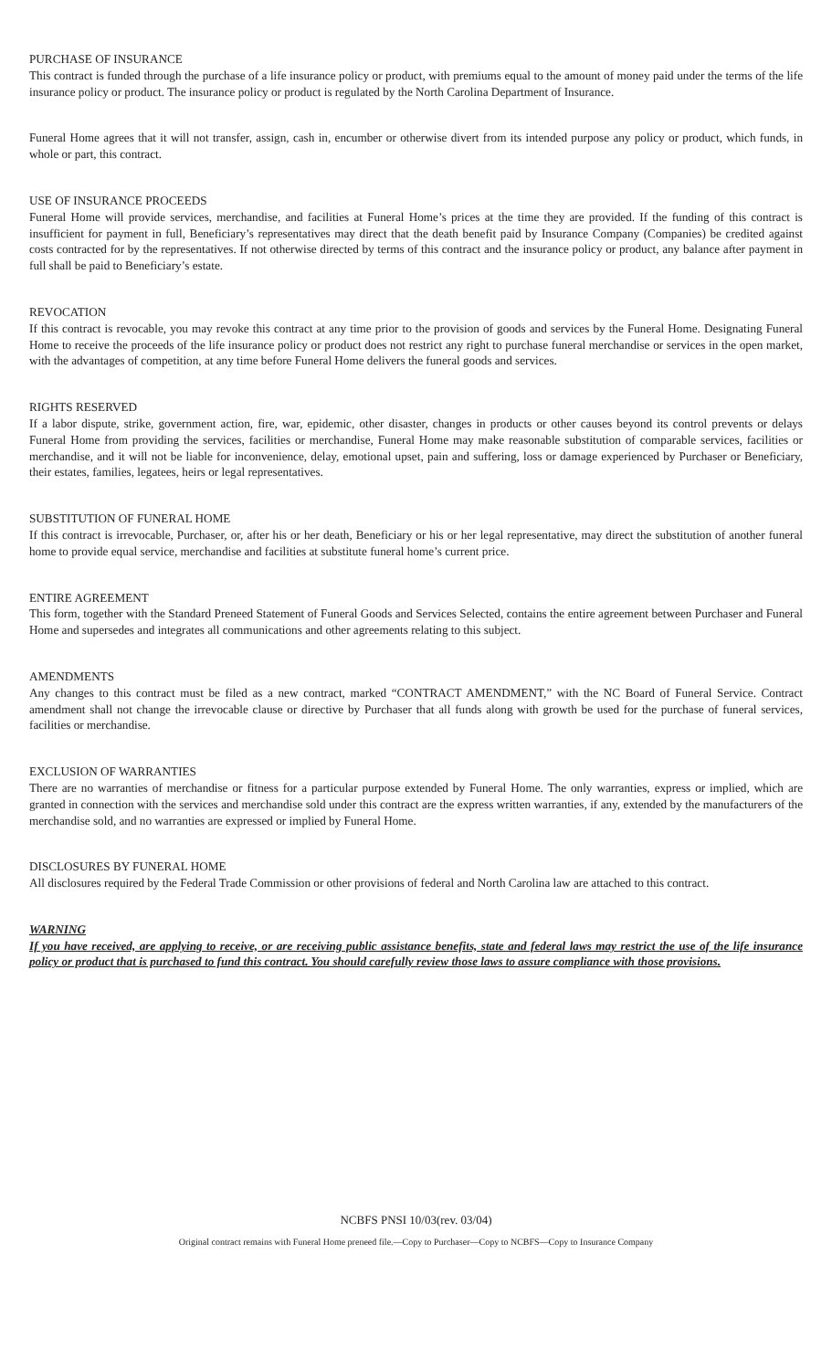PURCHASE OF INSURANCE
This contract is funded through the purchase of a life insurance policy or product, with premiums equal to the amount of money paid under the terms of the life insurance policy or product. The insurance policy or product is regulated by the North Carolina Department of Insurance.
Funeral Home agrees that it will not transfer, assign, cash in, encumber or otherwise divert from its intended purpose any policy or product, which funds, in whole or part, this contract.
USE OF INSURANCE PROCEEDS
Funeral Home will provide services, merchandise, and facilities at Funeral Home’s prices at the time they are provided. If the funding of this contract is insufficient for payment in full, Beneficiary’s representatives may direct that the death benefit paid by Insurance Company (Companies) be credited against costs contracted for by the representatives. If not otherwise directed by terms of this contract and the insurance policy or product, any balance after payment in full shall be paid to Beneficiary’s estate.
REVOCATION
If this contract is revocable, you may revoke this contract at any time prior to the provision of goods and services by the Funeral Home. Designating Funeral Home to receive the proceeds of the life insurance policy or product does not restrict any right to purchase funeral merchandise or services in the open market, with the advantages of competition, at any time before Funeral Home delivers the funeral goods and services.
RIGHTS RESERVED
If a labor dispute, strike, government action, fire, war, epidemic, other disaster, changes in products or other causes beyond its control prevents or delays Funeral Home from providing the services, facilities or merchandise, Funeral Home may make reasonable substitution of comparable services, facilities or merchandise, and it will not be liable for inconvenience, delay, emotional upset, pain and suffering, loss or damage experienced by Purchaser or Beneficiary, their estates, families, legatees, heirs or legal representatives.
SUBSTITUTION OF FUNERAL HOME
If this contract is irrevocable, Purchaser, or, after his or her death, Beneficiary or his or her legal representative, may direct the substitution of another funeral home to provide equal service, merchandise and facilities at substitute funeral home’s current price.
ENTIRE AGREEMENT
This form, together with the Standard Preneed Statement of Funeral Goods and Services Selected, contains the entire agreement between Purchaser and Funeral Home and supersedes and integrates all communications and other agreements relating to this subject.
AMENDMENTS
Any changes to this contract must be filed as a new contract, marked “CONTRACT AMENDMENT,” with the NC Board of Funeral Service. Contract amendment shall not change the irrevocable clause or directive by Purchaser that all funds along with growth be used for the purchase of funeral services, facilities or merchandise.
EXCLUSION OF WARRANTIES
There are no warranties of merchandise or fitness for a particular purpose extended by Funeral Home. The only warranties, express or implied, which are granted in connection with the services and merchandise sold under this contract are the express written warranties, if any, extended by the manufacturers of the merchandise sold, and no warranties are expressed or implied by Funeral Home.
DISCLOSURES BY FUNERAL HOME
All disclosures required by the Federal Trade Commission or other provisions of federal and North Carolina law are attached to this contract.
WARNING
If you have received, are applying to receive, or are receiving public assistance benefits, state and federal laws may restrict the use of the life insurance policy or product that is purchased to fund this contract. You should carefully review those laws to assure compliance with those provisions.
NCBFS PNSI 10/03(rev. 03/04)
Original contract remains with Funeral Home preneed file.—Copy to Purchaser—Copy to NCBFS—Copy to Insurance Company